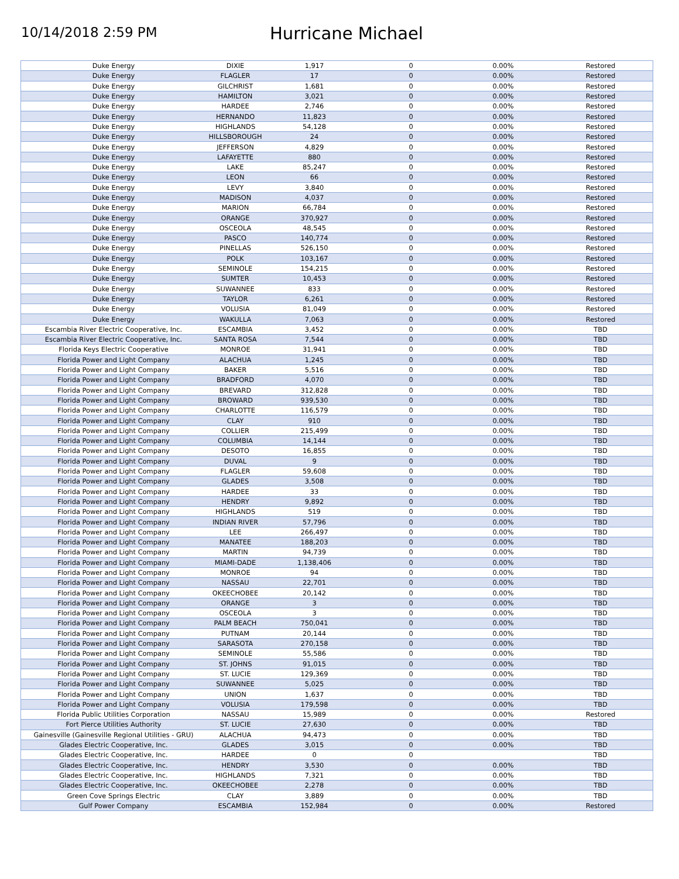10/14/2018 2:59 PM
Hurricane Michael
| Duke Energy | DIXIE | 1,917 | 0 | 0.00% | Restored |
| Duke Energy | FLAGLER | 17 | 0 | 0.00% | Restored |
| Duke Energy | GILCHRIST | 1,681 | 0 | 0.00% | Restored |
| Duke Energy | HAMILTON | 3,021 | 0 | 0.00% | Restored |
| Duke Energy | HARDEE | 2,746 | 0 | 0.00% | Restored |
| Duke Energy | HERNANDO | 11,823 | 0 | 0.00% | Restored |
| Duke Energy | HIGHLANDS | 54,128 | 0 | 0.00% | Restored |
| Duke Energy | HILLSBOROUGH | 24 | 0 | 0.00% | Restored |
| Duke Energy | JEFFERSON | 4,829 | 0 | 0.00% | Restored |
| Duke Energy | LAFAYETTE | 880 | 0 | 0.00% | Restored |
| Duke Energy | LAKE | 85,247 | 0 | 0.00% | Restored |
| Duke Energy | LEON | 66 | 0 | 0.00% | Restored |
| Duke Energy | LEVY | 3,840 | 0 | 0.00% | Restored |
| Duke Energy | MADISON | 4,037 | 0 | 0.00% | Restored |
| Duke Energy | MARION | 66,784 | 0 | 0.00% | Restored |
| Duke Energy | ORANGE | 370,927 | 0 | 0.00% | Restored |
| Duke Energy | OSCEOLA | 48,545 | 0 | 0.00% | Restored |
| Duke Energy | PASCO | 140,774 | 0 | 0.00% | Restored |
| Duke Energy | PINELLAS | 526,150 | 0 | 0.00% | Restored |
| Duke Energy | POLK | 103,167 | 0 | 0.00% | Restored |
| Duke Energy | SEMINOLE | 154,215 | 0 | 0.00% | Restored |
| Duke Energy | SUMTER | 10,453 | 0 | 0.00% | Restored |
| Duke Energy | SUWANNEE | 833 | 0 | 0.00% | Restored |
| Duke Energy | TAYLOR | 6,261 | 0 | 0.00% | Restored |
| Duke Energy | VOLUSIA | 81,049 | 0 | 0.00% | Restored |
| Duke Energy | WAKULLA | 7,063 | 0 | 0.00% | Restored |
| Escambia River Electric Cooperative, Inc. | ESCAMBIA | 3,452 | 0 | 0.00% | TBD |
| Escambia River Electric Cooperative, Inc. | SANTA ROSA | 7,544 | 0 | 0.00% | TBD |
| Florida Keys Electric Cooperative | MONROE | 31,941 | 0 | 0.00% | TBD |
| Florida Power and Light Company | ALACHUA | 1,245 | 0 | 0.00% | TBD |
| Florida Power and Light Company | BAKER | 5,516 | 0 | 0.00% | TBD |
| Florida Power and Light Company | BRADFORD | 4,070 | 0 | 0.00% | TBD |
| Florida Power and Light Company | BREVARD | 312,828 | 0 | 0.00% | TBD |
| Florida Power and Light Company | BROWARD | 939,530 | 0 | 0.00% | TBD |
| Florida Power and Light Company | CHARLOTTE | 116,579 | 0 | 0.00% | TBD |
| Florida Power and Light Company | CLAY | 910 | 0 | 0.00% | TBD |
| Florida Power and Light Company | COLLIER | 215,499 | 0 | 0.00% | TBD |
| Florida Power and Light Company | COLUMBIA | 14,144 | 0 | 0.00% | TBD |
| Florida Power and Light Company | DESOTO | 16,855 | 0 | 0.00% | TBD |
| Florida Power and Light Company | DUVAL | 9 | 0 | 0.00% | TBD |
| Florida Power and Light Company | FLAGLER | 59,608 | 0 | 0.00% | TBD |
| Florida Power and Light Company | GLADES | 3,508 | 0 | 0.00% | TBD |
| Florida Power and Light Company | HARDEE | 33 | 0 | 0.00% | TBD |
| Florida Power and Light Company | HENDRY | 9,892 | 0 | 0.00% | TBD |
| Florida Power and Light Company | HIGHLANDS | 519 | 0 | 0.00% | TBD |
| Florida Power and Light Company | INDIAN RIVER | 57,796 | 0 | 0.00% | TBD |
| Florida Power and Light Company | LEE | 266,497 | 0 | 0.00% | TBD |
| Florida Power and Light Company | MANATEE | 188,203 | 0 | 0.00% | TBD |
| Florida Power and Light Company | MARTIN | 94,739 | 0 | 0.00% | TBD |
| Florida Power and Light Company | MIAMI-DADE | 1,138,406 | 0 | 0.00% | TBD |
| Florida Power and Light Company | MONROE | 94 | 0 | 0.00% | TBD |
| Florida Power and Light Company | NASSAU | 22,701 | 0 | 0.00% | TBD |
| Florida Power and Light Company | OKEECHOBEE | 20,142 | 0 | 0.00% | TBD |
| Florida Power and Light Company | ORANGE | 3 | 0 | 0.00% | TBD |
| Florida Power and Light Company | OSCEOLA | 3 | 0 | 0.00% | TBD |
| Florida Power and Light Company | PALM BEACH | 750,041 | 0 | 0.00% | TBD |
| Florida Power and Light Company | PUTNAM | 20,144 | 0 | 0.00% | TBD |
| Florida Power and Light Company | SARASOTA | 270,158 | 0 | 0.00% | TBD |
| Florida Power and Light Company | SEMINOLE | 55,586 | 0 | 0.00% | TBD |
| Florida Power and Light Company | ST. JOHNS | 91,015 | 0 | 0.00% | TBD |
| Florida Power and Light Company | ST. LUCIE | 129,369 | 0 | 0.00% | TBD |
| Florida Power and Light Company | SUWANNEE | 5,025 | 0 | 0.00% | TBD |
| Florida Power and Light Company | UNION | 1,637 | 0 | 0.00% | TBD |
| Florida Power and Light Company | VOLUSIA | 179,598 | 0 | 0.00% | TBD |
| Florida Public Utilities Corporation | NASSAU | 15,989 | 0 | 0.00% | Restored |
| Fort Pierce Utilities Authority | ST. LUCIE | 27,630 | 0 | 0.00% | TBD |
| Gainesville (Gainesville Regional Utilities - GRU) | ALACHUA | 94,473 | 0 | 0.00% | TBD |
| Glades Electric Cooperative, Inc. | GLADES | 3,015 | 0 | 0.00% | TBD |
| Glades Electric Cooperative, Inc. | HARDEE | 0 | 0 | | TBD |
| Glades Electric Cooperative, Inc. | HENDRY | 3,530 | 0 | 0.00% | TBD |
| Glades Electric Cooperative, Inc. | HIGHLANDS | 7,321 | 0 | 0.00% | TBD |
| Glades Electric Cooperative, Inc. | OKEECHOBEE | 2,278 | 0 | 0.00% | TBD |
| Green Cove Springs Electric | CLAY | 3,889 | 0 | 0.00% | TBD |
| Gulf Power Company | ESCAMBIA | 152,984 | 0 | 0.00% | Restored |